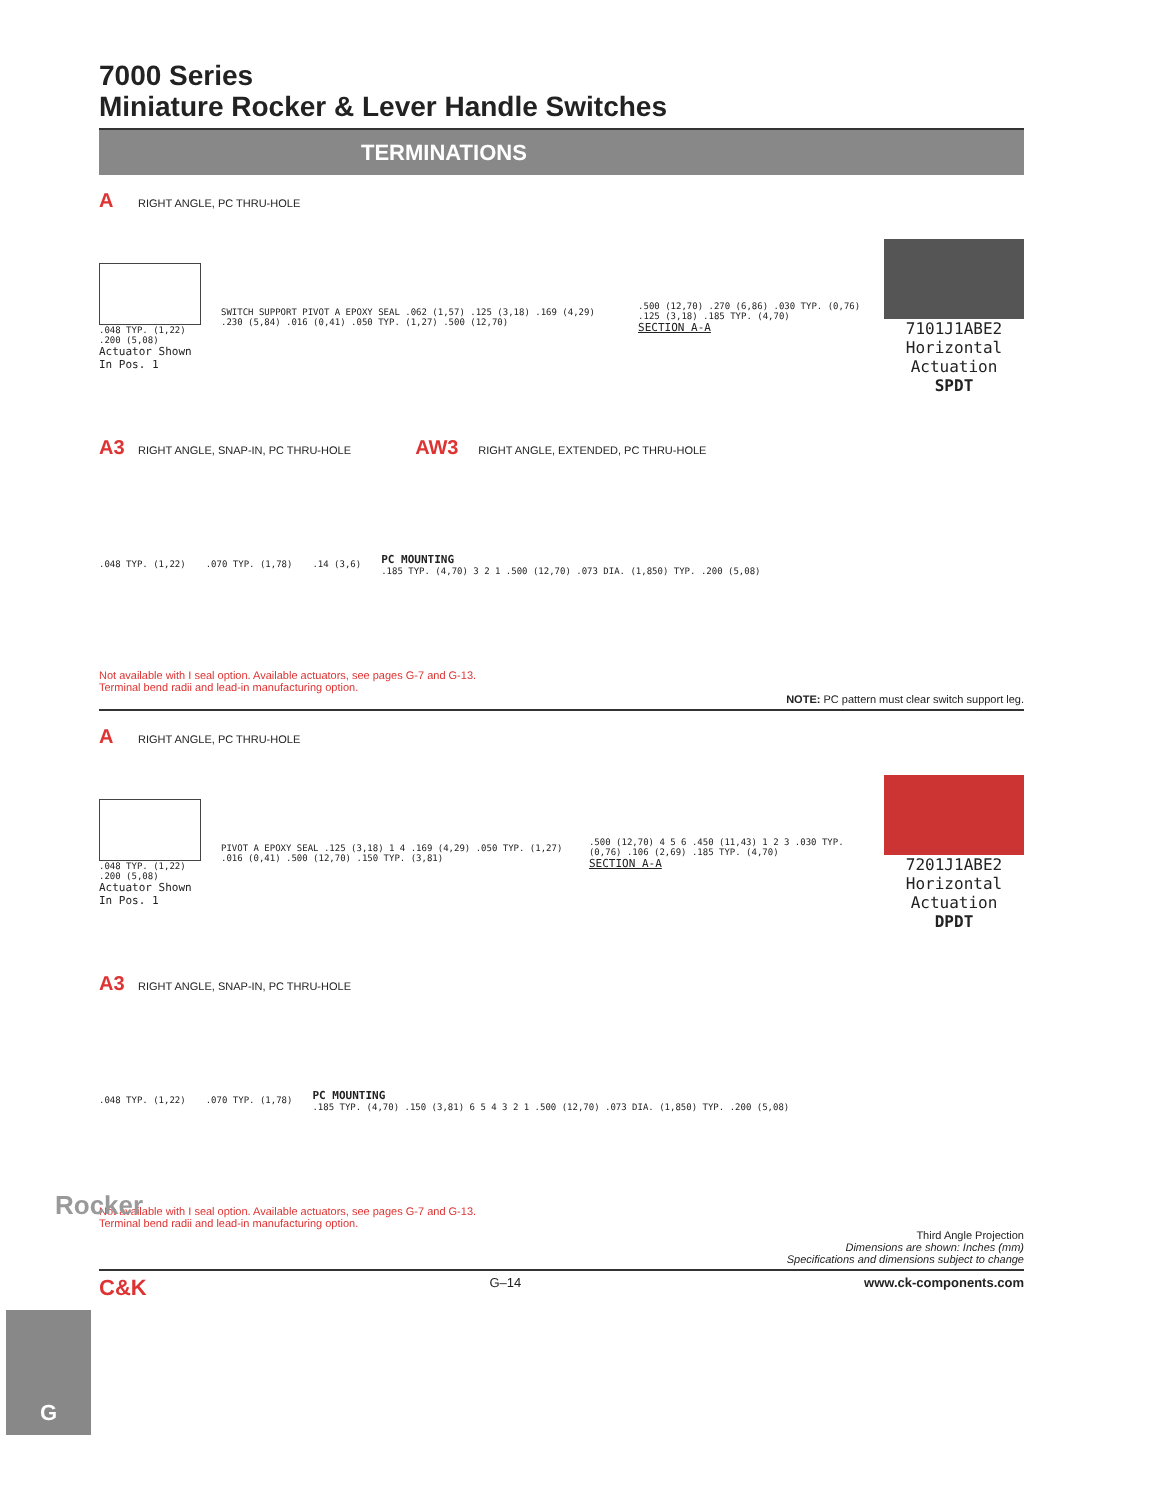7000 Series
Miniature Rocker & Lever Handle Switches
TERMINATIONS
A RIGHT ANGLE, PC THRU-HOLE
.048 TYP. (1,22) .200 (5,08)
Actuator Shown In Pos. 1
SWITCH SUPPORT PIVOT A EPOXY SEAL .062 (1,57) .125 (3,18) .169 (4,29) .230 (5,84) .016 (0,41) .050 TYP. (1,27) .500 (12,70)
.500 (12,70) .270 (6,86) .030 TYP. (0,76) .125 (3,18) .185 TYP. (4,70)
SECTION A-A
7101J1ABE2
Horizontal Actuation
SPDT
A3 RIGHT ANGLE, SNAP-IN, PC THRU-HOLE AW3 RIGHT ANGLE, EXTENDED, PC THRU-HOLE
.048 TYP. (1,22) .070 TYP. (1,78) .14 (3,6)
PC MOUNTING
.185 TYP. (4,70) 3 2 1 .500 (12,70) .073 DIA. (1,850) TYP. .200 (5,08)
Not available with I seal option. Available actuators, see pages G-7 and G-13.
Terminal bend radii and lead-in manufacturing option.
NOTE: PC pattern must clear switch support leg.
A RIGHT ANGLE, PC THRU-HOLE
.048 TYP. (1,22) .200 (5,08)
Actuator Shown In Pos. 1
PIVOT A EPOXY SEAL .125 (3,18) 1 4 .169 (4,29) .050 TYP. (1,27) .016 (0,41) .500 (12,70) .150 TYP. (3,81)
.500 (12,70) 4 5 6 .450 (11,43) 1 2 3 .030 TYP. (0,76) .106 (2,69) .185 TYP. (4,70)
SECTION A-A
7201J1ABE2
Horizontal Actuation
DPDT
A3 RIGHT ANGLE, SNAP-IN, PC THRU-HOLE
.048 TYP. (1,22) .070 TYP. (1,78)
PC MOUNTING
.185 TYP. (4,70) .150 (3,81) 6 5 4 3 2 1 .500 (12,70) .073 DIA. (1,850) TYP. .200 (5,08)
Not available with I seal option. Available actuators, see pages G-7 and G-13.
Terminal bend radii and lead-in manufacturing option.
Third Angle Projection
Dimensions are shown: Inches (mm)
Specifications and dimensions subject to change
C&K G–14 www.ck-components.com
Rocker
G